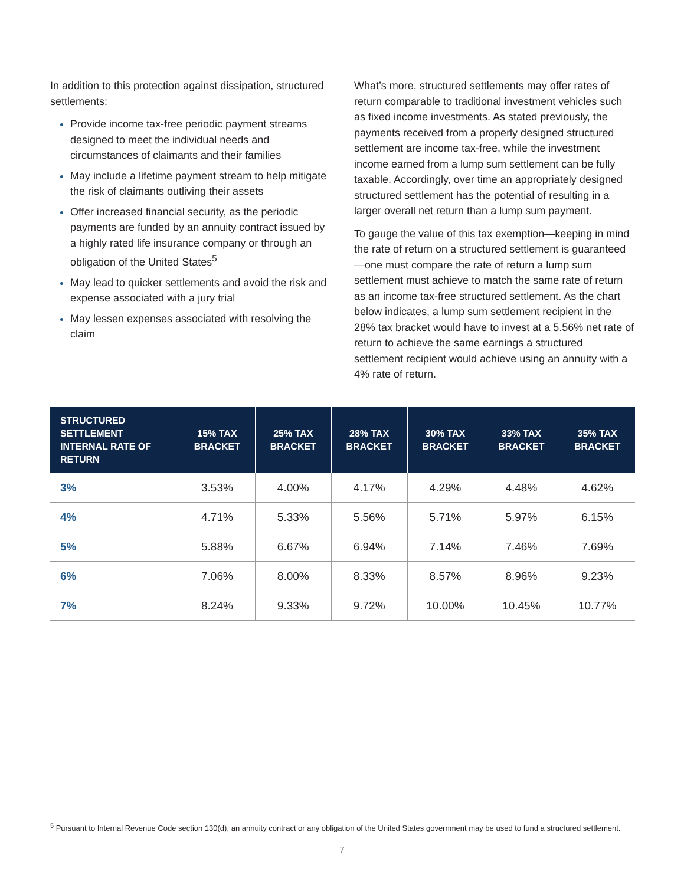In addition to this protection against dissipation, structured settlements:
Provide income tax-free periodic payment streams designed to meet the individual needs and circumstances of claimants and their families
May include a lifetime payment stream to help mitigate the risk of claimants outliving their assets
Offer increased financial security, as the periodic payments are funded by an annuity contract issued by a highly rated life insurance company or through an obligation of the United States<sup>5</sup>
May lead to quicker settlements and avoid the risk and expense associated with a jury trial
May lessen expenses associated with resolving the claim
What’s more, structured settlements may offer rates of return comparable to traditional investment vehicles such as fixed income investments. As stated previously, the payments received from a properly designed structured settlement are income tax-free, while the investment income earned from a lump sum settlement can be fully taxable. Accordingly, over time an appropriately designed structured settlement has the potential of resulting in a larger overall net return than a lump sum payment.
To gauge the value of this tax exemption—keeping in mind the rate of return on a structured settlement is guaranteed—one must compare the rate of return a lump sum settlement must achieve to match the same rate of return as an income tax-free structured settlement. As the chart below indicates, a lump sum settlement recipient in the 28% tax bracket would have to invest at a 5.56% net rate of return to achieve the same earnings a structured settlement recipient would achieve using an annuity with a 4% rate of return.
| STRUCTURED SETTLEMENT INTERNAL RATE OF RETURN | 15% TAX BRACKET | 25% TAX BRACKET | 28% TAX BRACKET | 30% TAX BRACKET | 33% TAX BRACKET | 35% TAX BRACKET |
| --- | --- | --- | --- | --- | --- | --- |
| 3% | 3.53% | 4.00% | 4.17% | 4.29% | 4.48% | 4.62% |
| 4% | 4.71% | 5.33% | 5.56% | 5.71% | 5.97% | 6.15% |
| 5% | 5.88% | 6.67% | 6.94% | 7.14% | 7.46% | 7.69% |
| 6% | 7.06% | 8.00% | 8.33% | 8.57% | 8.96% | 9.23% |
| 7% | 8.24% | 9.33% | 9.72% | 10.00% | 10.45% | 10.77% |
<sup>5</sup> Pursuant to Internal Revenue Code section 130(d), an annuity contract or any obligation of the United States government may be used to fund a structured settlement.
7